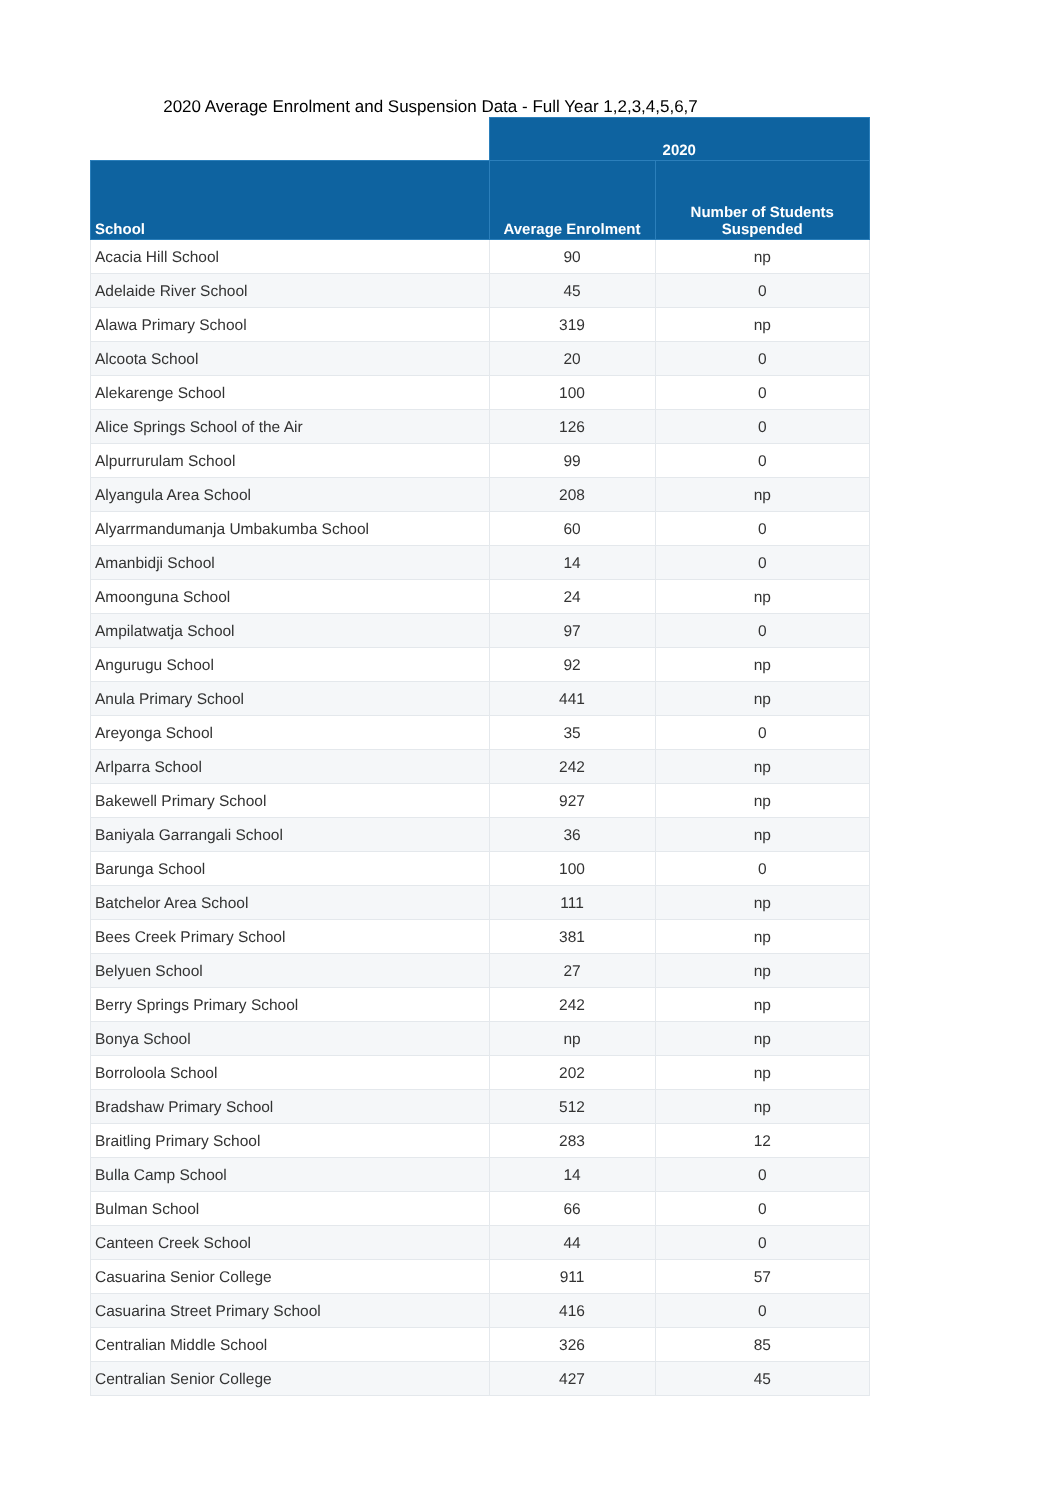2020 Average Enrolment and Suspension Data - Full Year 1,2,3,4,5,6,7
| | 2020 | |
| --- | --- | --- |
| School | Average Enrolment | Number of Students Suspended |
| Acacia Hill School | 90 | np |
| Adelaide River School | 45 | 0 |
| Alawa Primary School | 319 | np |
| Alcoota School | 20 | 0 |
| Alekarenge School | 100 | 0 |
| Alice Springs School of the Air | 126 | 0 |
| Alpurrurulam School | 99 | 0 |
| Alyangula Area School | 208 | np |
| Alyarrmandumanja Umbakumba School | 60 | 0 |
| Amanbidji School | 14 | 0 |
| Amoonguna School | 24 | np |
| Ampilatwatja School | 97 | 0 |
| Angurugu School | 92 | np |
| Anula Primary School | 441 | np |
| Areyonga School | 35 | 0 |
| Arlparra School | 242 | np |
| Bakewell Primary School | 927 | np |
| Baniyala Garrangali School | 36 | np |
| Barunga School | 100 | 0 |
| Batchelor Area School | 111 | np |
| Bees Creek Primary School | 381 | np |
| Belyuen School | 27 | np |
| Berry Springs Primary School | 242 | np |
| Bonya School | np | np |
| Borroloola School | 202 | np |
| Bradshaw Primary School | 512 | np |
| Braitling Primary School | 283 | 12 |
| Bulla Camp School | 14 | 0 |
| Bulman School | 66 | 0 |
| Canteen Creek School | 44 | 0 |
| Casuarina Senior College | 911 | 57 |
| Casuarina Street Primary School | 416 | 0 |
| Centralian Middle School | 326 | 85 |
| Centralian Senior College | 427 | 45 |